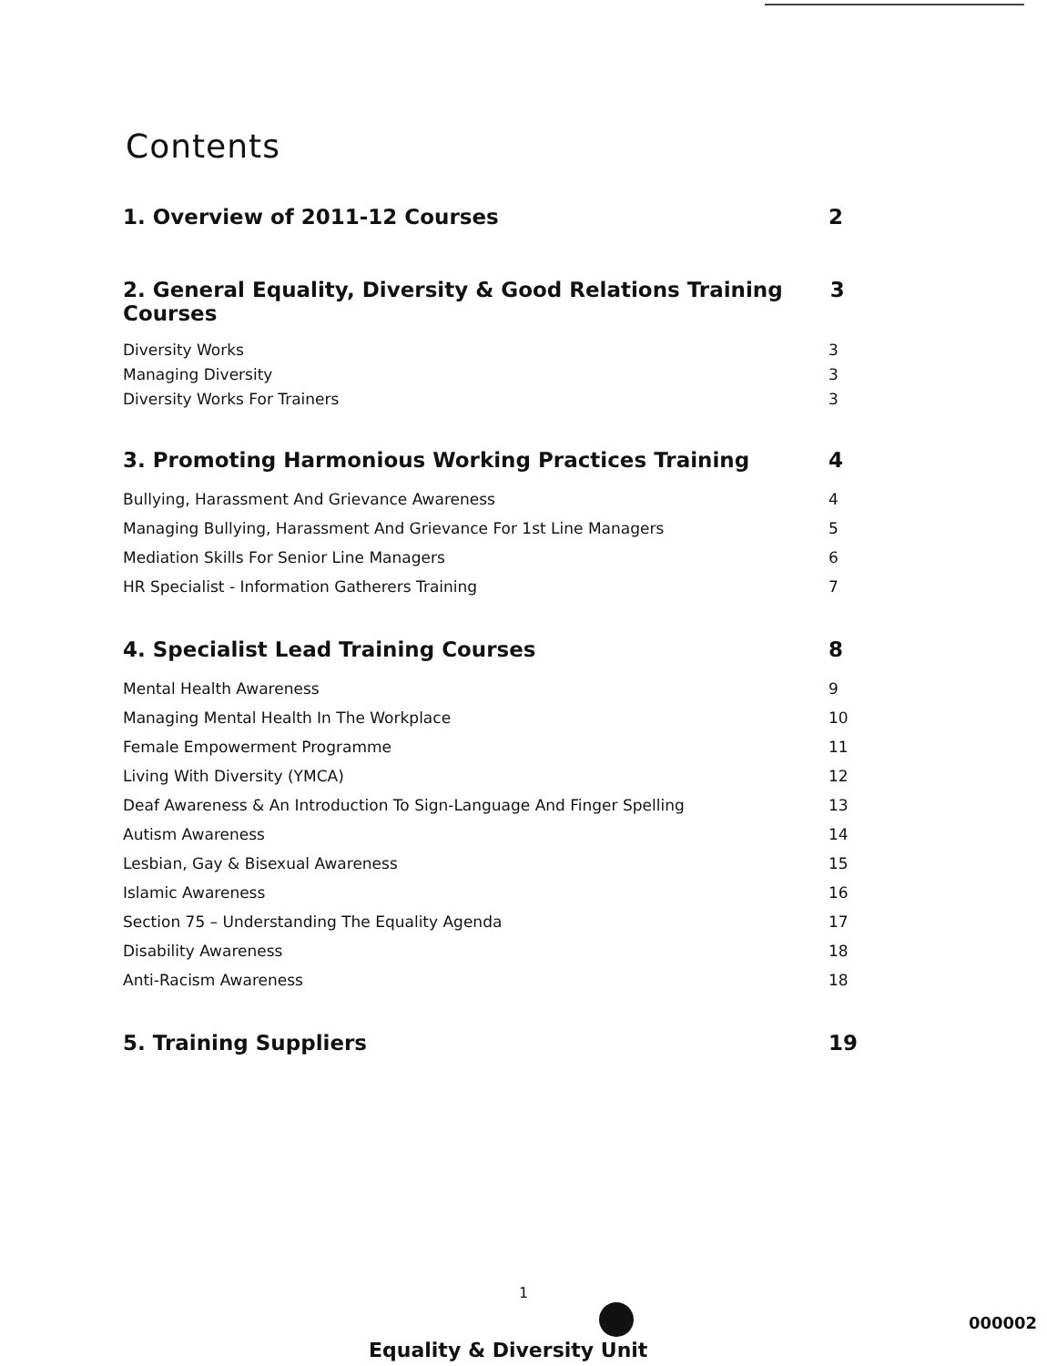Contents
1. Overview of 2011-12 Courses 2
2. General Equality, Diversity & Good Relations Training Courses 3
Diversity Works 3
Managing Diversity 3
Diversity Works For Trainers 3
3. Promoting Harmonious Working Practices Training 4
Bullying, Harassment And Grievance Awareness 4
Managing Bullying, Harassment And Grievance For 1st Line Managers 5
Mediation Skills For Senior Line Managers 6
HR Specialist - Information Gatherers Training 7
4. Specialist Lead Training Courses 8
Mental Health Awareness 9
Managing Mental Health In The Workplace 10
Female Empowerment Programme 11
Living With Diversity (YMCA) 12
Deaf Awareness & An Introduction To Sign-Language And Finger Spelling 13
Autism Awareness 14
Lesbian, Gay & Bisexual Awareness 15
Islamic Awareness 16
Section 75 – Understanding The Equality Agenda 17
Disability Awareness 18
Anti-Racism Awareness 18
5. Training Suppliers 19
1
Equality & Diversity Unit
000002